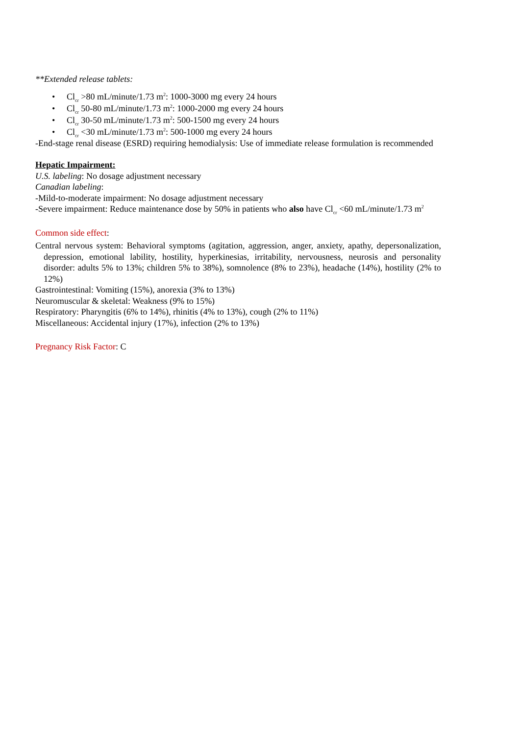**Extended release tablets:
• Cl<sub>cr</sub> >80 mL/minute/1.73 m<sup>2</sup>: 1000-3000 mg every 24 hours
• Cl<sub>cr</sub> 50-80 mL/minute/1.73 m<sup>2</sup>: 1000-2000 mg every 24 hours
• Cl<sub>cr</sub> 30-50 mL/minute/1.73 m<sup>2</sup>: 500-1500 mg every 24 hours
• Cl<sub>cr</sub> <30 mL/minute/1.73 m<sup>2</sup>: 500-1000 mg every 24 hours
-End-stage renal disease (ESRD) requiring hemodialysis: Use of immediate release formulation is recommended
Hepatic Impairment:
U.S. labeling: No dosage adjustment necessary
Canadian labeling:
-Mild-to-moderate impairment: No dosage adjustment necessary
-Severe impairment: Reduce maintenance dose by 50% in patients who also have Cl<sub>cr</sub> <60 mL/minute/1.73 m<sup>2</sup>
Common side effect:
Central nervous system: Behavioral symptoms (agitation, aggression, anger, anxiety, apathy, depersonalization, depression, emotional lability, hostility, hyperkinesias, irritability, nervousness, neurosis and personality disorder: adults 5% to 13%; children 5% to 38%), somnolence (8% to 23%), headache (14%), hostility (2% to 12%)
Gastrointestinal: Vomiting (15%), anorexia (3% to 13%)
Neuromuscular & skeletal: Weakness (9% to 15%)
Respiratory: Pharyngitis (6% to 14%), rhinitis (4% to 13%), cough (2% to 11%)
Miscellaneous: Accidental injury (17%), infection (2% to 13%)
Pregnancy Risk Factor: C